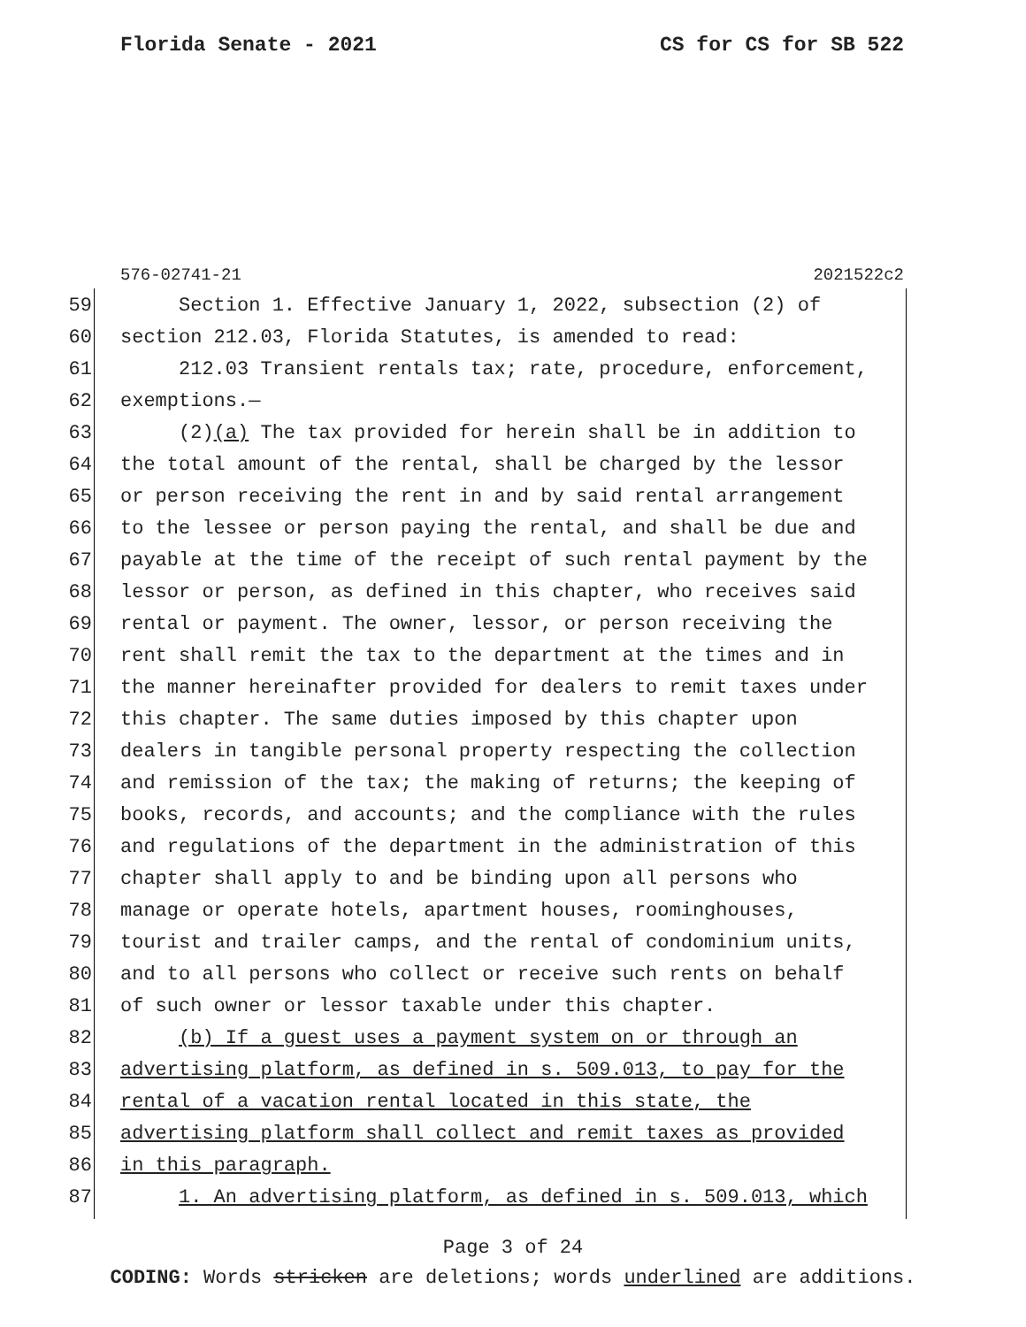Florida Senate - 2021 CS for CS for SB 522
576-02741-21 2021522c2
59 Section 1. Effective January 1, 2022, subsection (2) of
60 section 212.03, Florida Statutes, is amended to read:
61 212.03 Transient rentals tax; rate, procedure, enforcement,
62 exemptions.—
63 (2)(a) The tax provided for herein shall be in addition to
64 the total amount of the rental, shall be charged by the lessor
65 or person receiving the rent in and by said rental arrangement
66 to the lessee or person paying the rental, and shall be due and
67 payable at the time of the receipt of such rental payment by the
68 lessor or person, as defined in this chapter, who receives said
69 rental or payment. The owner, lessor, or person receiving the
70 rent shall remit the tax to the department at the times and in
71 the manner hereinafter provided for dealers to remit taxes under
72 this chapter. The same duties imposed by this chapter upon
73 dealers in tangible personal property respecting the collection
74 and remission of the tax; the making of returns; the keeping of
75 books, records, and accounts; and the compliance with the rules
76 and regulations of the department in the administration of this
77 chapter shall apply to and be binding upon all persons who
78 manage or operate hotels, apartment houses, roominghouses,
79 tourist and trailer camps, and the rental of condominium units,
80 and to all persons who collect or receive such rents on behalf
81 of such owner or lessor taxable under this chapter.
82 (b) If a guest uses a payment system on or through an
83 advertising platform, as defined in s. 509.013, to pay for the
84 rental of a vacation rental located in this state, the
85 advertising platform shall collect and remit taxes as provided
86 in this paragraph.
87 1. An advertising platform, as defined in s. 509.013, which
Page 3 of 24
CODING: Words stricken are deletions; words underlined are additions.